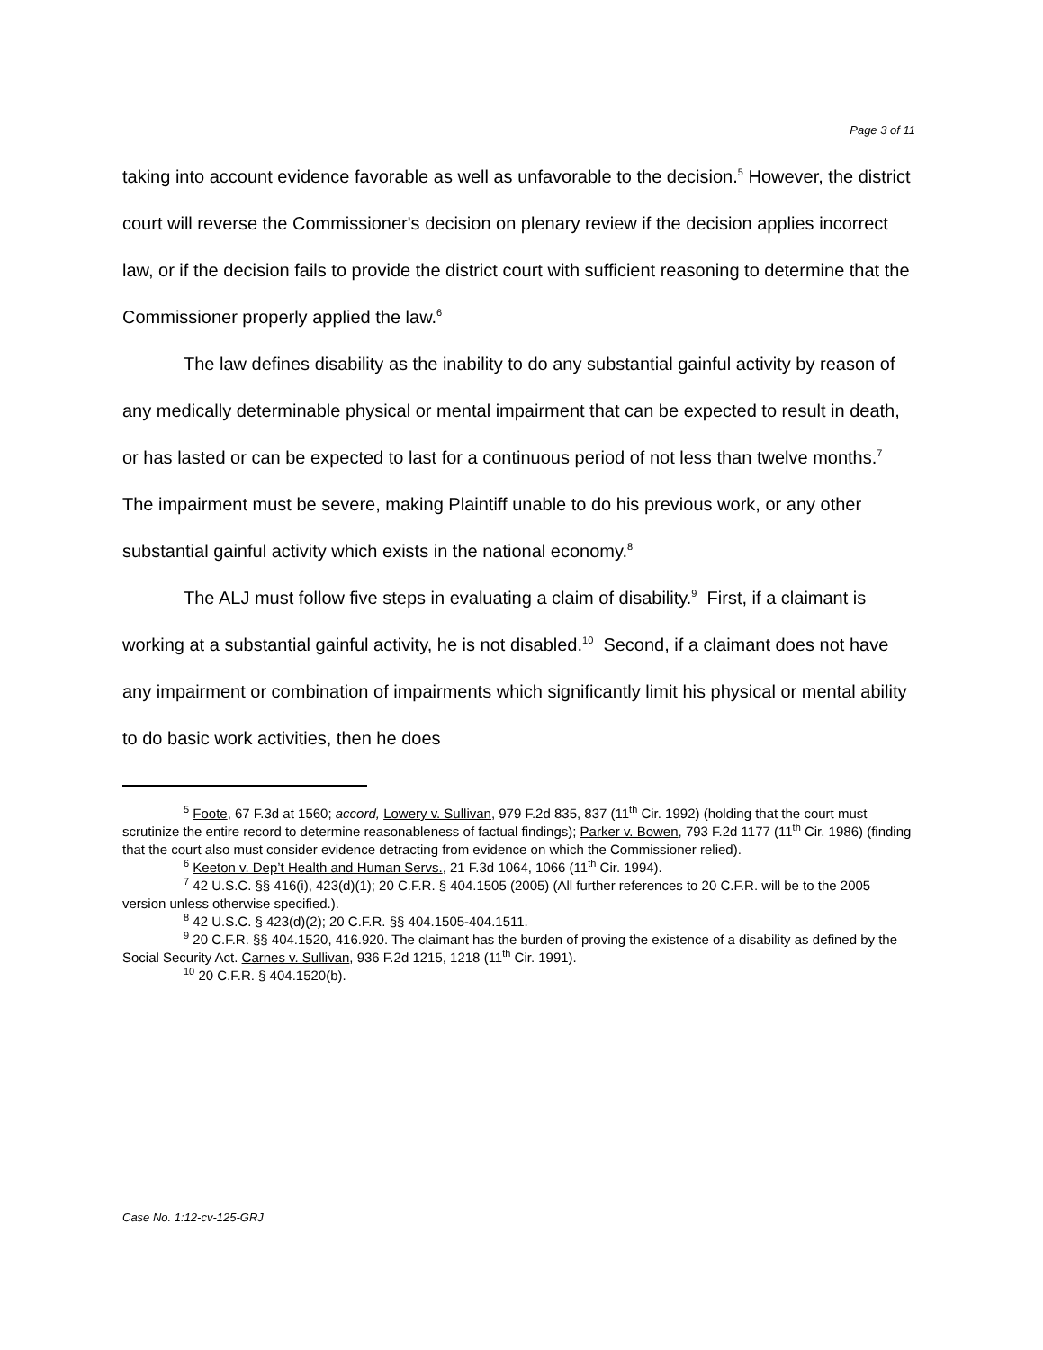Page 3 of 11
taking into account evidence favorable as well as unfavorable to the decision.<sup>5</sup> However, the district court will reverse the Commissioner's decision on plenary review if the decision applies incorrect law, or if the decision fails to provide the district court with sufficient reasoning to determine that the Commissioner properly applied the law.<sup>6</sup>
The law defines disability as the inability to do any substantial gainful activity by reason of any medically determinable physical or mental impairment that can be expected to result in death, or has lasted or can be expected to last for a continuous period of not less than twelve months.<sup>7</sup> The impairment must be severe, making Plaintiff unable to do his previous work, or any other substantial gainful activity which exists in the national economy.<sup>8</sup>
The ALJ must follow five steps in evaluating a claim of disability.<sup>9</sup> First, if a claimant is working at a substantial gainful activity, he is not disabled.<sup>10</sup> Second, if a claimant does not have any impairment or combination of impairments which significantly limit his physical or mental ability to do basic work activities, then he does
<sup>5</sup> Foote, 67 F.3d at 1560; accord, Lowery v. Sullivan, 979 F.2d 835, 837 (11<sup>th</sup> Cir. 1992) (holding that the court must scrutinize the entire record to determine reasonableness of factual findings); Parker v. Bowen, 793 F.2d 1177 (11<sup>th</sup> Cir. 1986) (finding that the court also must consider evidence detracting from evidence on which the Commissioner relied).
<sup>6</sup> Keeton v. Dep’t Health and Human Servs., 21 F.3d 1064, 1066 (11<sup>th</sup> Cir. 1994).
<sup>7</sup> 42 U.S.C. §§ 416(i), 423(d)(1); 20 C.F.R. § 404.1505 (2005) (All further references to 20 C.F.R. will be to the 2005 version unless otherwise specified.).
<sup>8</sup> 42 U.S.C. § 423(d)(2); 20 C.F.R. §§ 404.1505-404.1511.
<sup>9</sup> 20 C.F.R. §§ 404.1520, 416.920. The claimant has the burden of proving the existence of a disability as defined by the Social Security Act. Carnes v. Sullivan, 936 F.2d 1215, 1218 (11<sup>th</sup> Cir. 1991).
<sup>10</sup> 20 C.F.R. § 404.1520(b).
Case No. 1:12-cv-125-GRJ